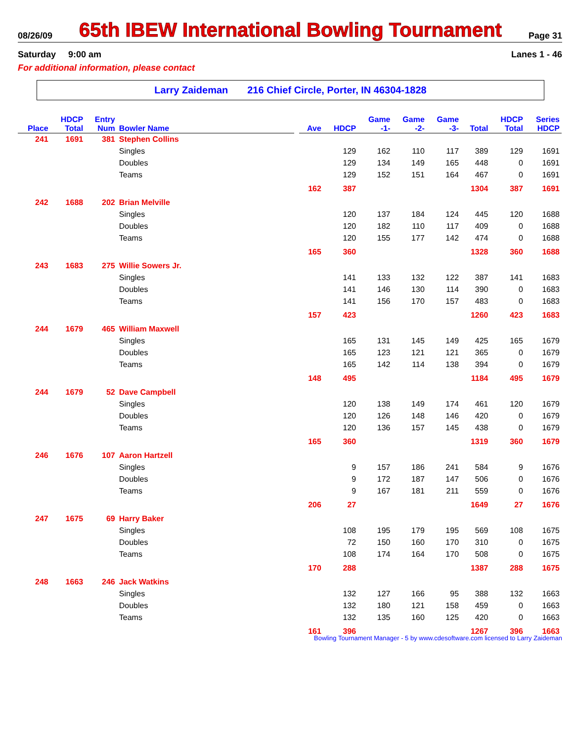08/26/09 65th IBEW International Bowling Tournament Page 31
Saturday 9:00 am Lanes 1 - 46
For additional information, please contact
Larry Zaideman 216 Chief Circle, Porter, IN 46304-1828
| Place | HDCP Total | Entry Num | Bowler Name | | Ave | HDCP | Game -1- | Game -2- | Game -3- | Total | HDCP Total | Series HDCP |
| --- | --- | --- | --- | --- | --- | --- | --- | --- | --- | --- | --- | --- |
| 241 | 1691 | 381 | Stephen Collins | | | | | | | | | |
| | | | Singles | | | 129 | 162 | 110 | 117 | 389 | 129 | 1691 |
| | | | Doubles | | | 129 | 134 | 149 | 165 | 448 | 0 | 1691 |
| | | | Teams | | | 129 | 152 | 151 | 164 | 467 | 0 | 1691 |
| | | | | | 162 | 387 | | | | 1304 | 387 | 1691 |
| 242 | 1688 | 202 | Brian Melville | | | | | | | | | |
| | | | Singles | | | 120 | 137 | 184 | 124 | 445 | 120 | 1688 |
| | | | Doubles | | | 120 | 182 | 110 | 117 | 409 | 0 | 1688 |
| | | | Teams | | | 120 | 155 | 177 | 142 | 474 | 0 | 1688 |
| | | | | | 165 | 360 | | | | 1328 | 360 | 1688 |
| 243 | 1683 | 275 | Willie Sowers Jr. | | | | | | | | | |
| | | | Singles | | | 141 | 133 | 132 | 122 | 387 | 141 | 1683 |
| | | | Doubles | | | 141 | 146 | 130 | 114 | 390 | 0 | 1683 |
| | | | Teams | | | 141 | 156 | 170 | 157 | 483 | 0 | 1683 |
| | | | | | 157 | 423 | | | | 1260 | 423 | 1683 |
| 244 | 1679 | 465 | William Maxwell | | | | | | | | | |
| | | | Singles | | | 165 | 131 | 145 | 149 | 425 | 165 | 1679 |
| | | | Doubles | | | 165 | 123 | 121 | 121 | 365 | 0 | 1679 |
| | | | Teams | | | 165 | 142 | 114 | 138 | 394 | 0 | 1679 |
| | | | | | 148 | 495 | | | | 1184 | 495 | 1679 |
| 244 | 1679 | 52 | Dave Campbell | | | | | | | | | |
| | | | Singles | | | 120 | 138 | 149 | 174 | 461 | 120 | 1679 |
| | | | Doubles | | | 120 | 126 | 148 | 146 | 420 | 0 | 1679 |
| | | | Teams | | | 120 | 136 | 157 | 145 | 438 | 0 | 1679 |
| | | | | | 165 | 360 | | | | 1319 | 360 | 1679 |
| 246 | 1676 | 107 | Aaron Hartzell | | | | | | | | | |
| | | | Singles | | | 9 | 157 | 186 | 241 | 584 | 9 | 1676 |
| | | | Doubles | | | 9 | 172 | 187 | 147 | 506 | 0 | 1676 |
| | | | Teams | | | 9 | 167 | 181 | 211 | 559 | 0 | 1676 |
| | | | | | 206 | 27 | | | | 1649 | 27 | 1676 |
| 247 | 1675 | 69 | Harry Baker | | | | | | | | | |
| | | | Singles | | | 108 | 195 | 179 | 195 | 569 | 108 | 1675 |
| | | | Doubles | | | 72 | 150 | 160 | 170 | 310 | 0 | 1675 |
| | | | Teams | | | 108 | 174 | 164 | 170 | 508 | 0 | 1675 |
| | | | | | 170 | 288 | | | | 1387 | 288 | 1675 |
| 248 | 1663 | 246 | Jack Watkins | | | | | | | | | |
| | | | Singles | | | 132 | 127 | 166 | 95 | 388 | 132 | 1663 |
| | | | Doubles | | | 132 | 180 | 121 | 158 | 459 | 0 | 1663 |
| | | | Teams | | | 132 | 135 | 160 | 125 | 420 | 0 | 1663 |
| | | | | | 161 | 396 | | | | 1267 | 396 | 1663 |
Bowling Tournament Manager - 5 by www.cdesoftware.com licensed to Larry Zaideman